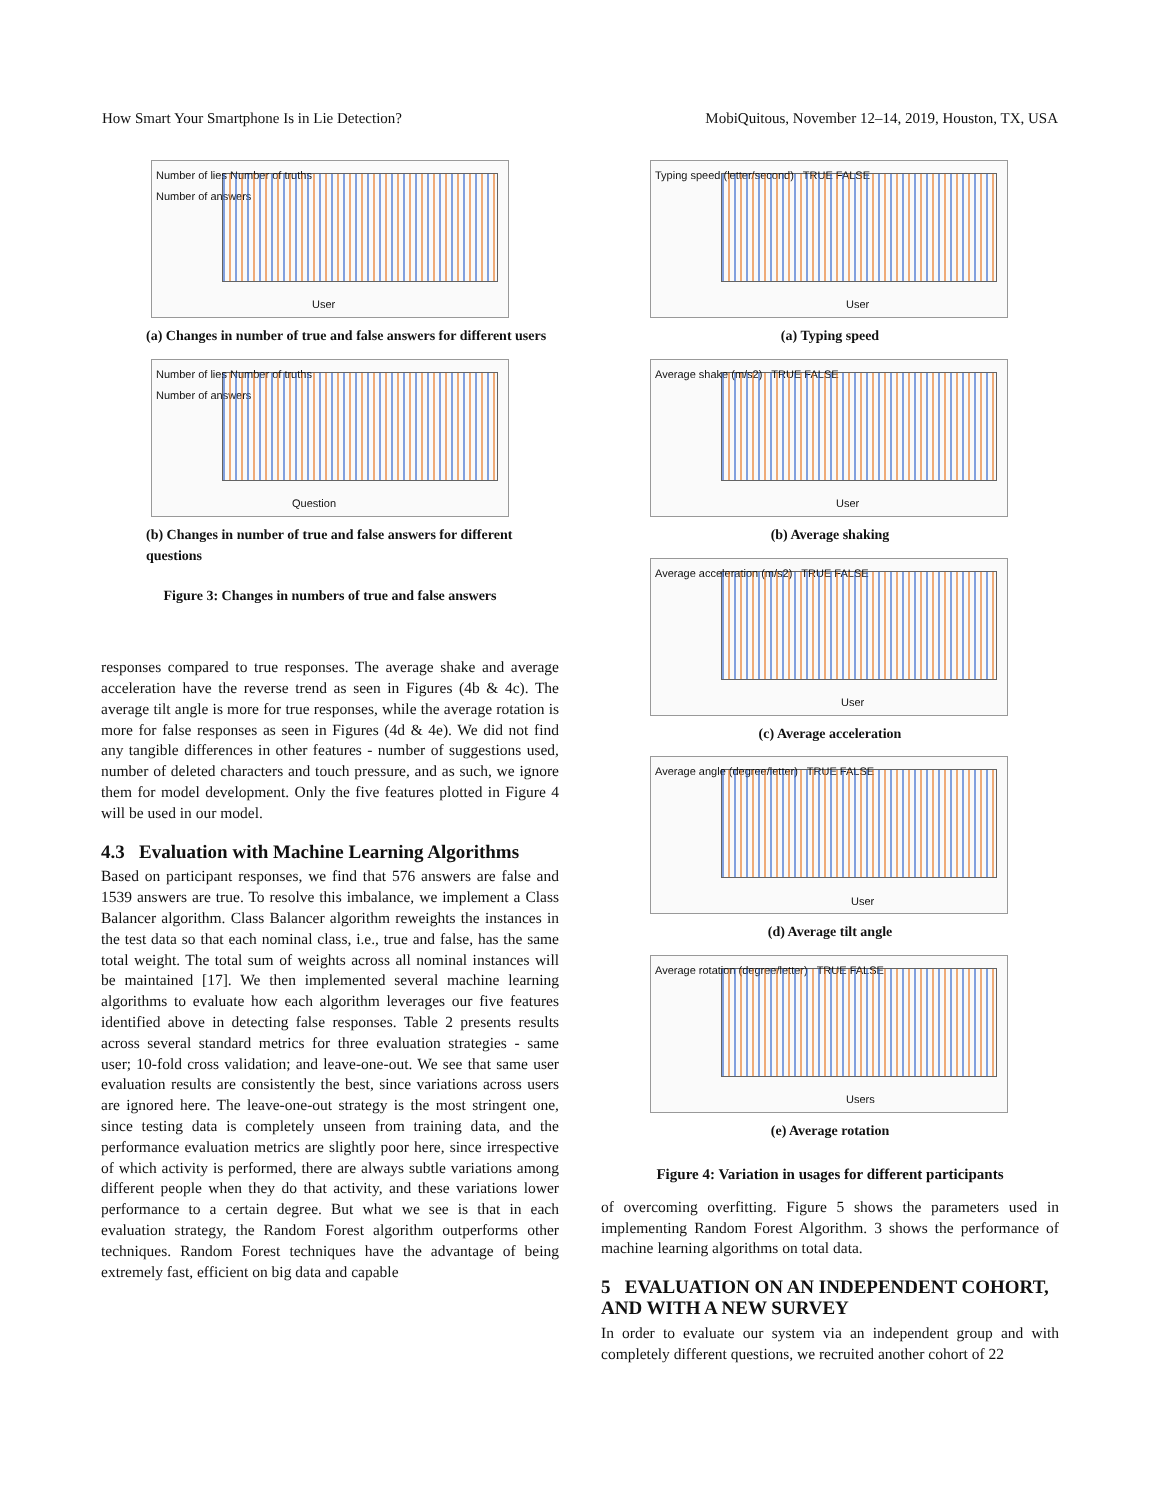How Smart Your Smartphone Is in Lie Detection? MobiQuitous, November 12–14, 2019, Houston, TX, USA
Number of lies Number of truths
Number of answers
User
(a) Changes in number of true and false answers for different users
Number of lies Number of truths
Number of answers
Question
(b) Changes in number of true and false answers for different questions
Figure 3: Changes in numbers of true and false answers
responses compared to true responses. The average shake and average acceleration have the reverse trend as seen in Figures (4b & 4c). The average tilt angle is more for true responses, while the average rotation is more for false responses as seen in Figures (4d & 4e). We did not find any tangible differences in other features - number of suggestions used, number of deleted characters and touch pressure, and as such, we ignore them for model development. Only the five features plotted in Figure 4 will be used in our model.
4.3 Evaluation with Machine Learning Algorithms
Based on participant responses, we find that 576 answers are false and 1539 answers are true. To resolve this imbalance, we implement a Class Balancer algorithm. Class Balancer algorithm reweights the instances in the test data so that each nominal class, i.e., true and false, has the same total weight. The total sum of weights across all nominal instances will be maintained [17]. We then implemented several machine learning algorithms to evaluate how each algorithm leverages our five features identified above in detecting false responses. Table 2 presents results across several standard metrics for three evaluation strategies - same user; 10-fold cross validation; and leave-one-out. We see that same user evaluation results are consistently the best, since variations across users are ignored here. The leave-one-out strategy is the most stringent one, since testing data is completely unseen from training data, and the performance evaluation metrics are slightly poor here, since irrespective of which activity is performed, there are always subtle variations among different people when they do that activity, and these variations lower performance to a certain degree. But what we see is that in each evaluation strategy, the Random Forest algorithm outperforms other techniques. Random Forest techniques have the advantage of being extremely fast, efficient on big data and capable
Typing speed (letter/second) TRUE FALSE
User
(a) Typing speed
Average shake (m/s2) TRUE FALSE
User
(b) Average shaking
Average acceleration (m/s2) TRUE FALSE
User
(c) Average acceleration
Average angle (degree/letter) TRUE FALSE
User
(d) Average tilt angle
Average rotation (degree/letter) TRUE FALSE
Users
(e) Average rotation
Figure 4: Variation in usages for different participants
of overcoming overfitting. Figure 5 shows the parameters used in implementing Random Forest Algorithm. 3 shows the performance of machine learning algorithms on total data.
5 EVALUATION ON AN INDEPENDENT COHORT, AND WITH A NEW SURVEY
In order to evaluate our system via an independent group and with completely different questions, we recruited another cohort of 22